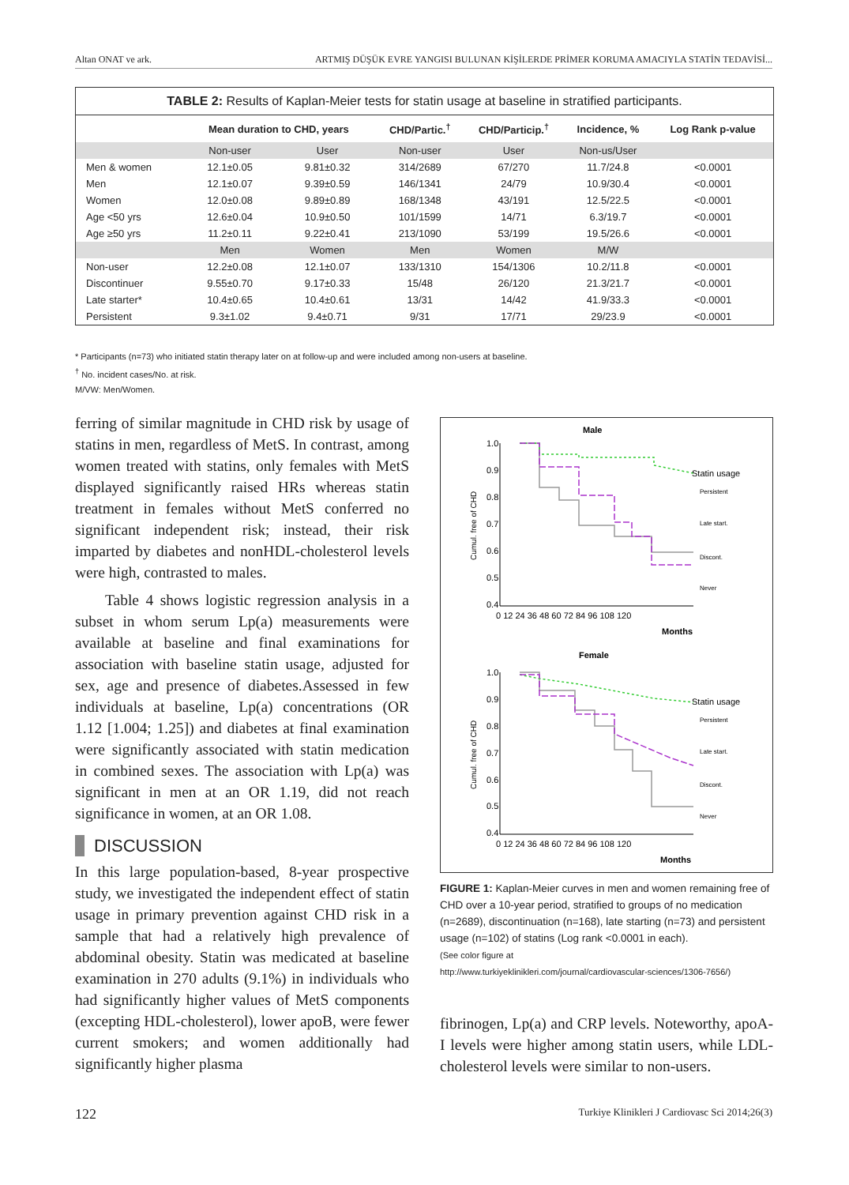Altan ONAT ve ark. ARTMIŞ DÜŞÜK EVRE YANGISI BULUNAN KİŞİLERDE PRİMER KORUMA AMACIYLA STATİN TEDAVİSİ...
TABLE 2: Results of Kaplan-Meier tests for statin usage at baseline in stratified participants.
| | Mean duration to CHD, years | | CHD/Partic.<sup>†</sup> | CHD/Particip.<sup>†</sup> | Incidence, % | Log Rank p-value |
| --- | --- | --- | --- | --- | --- | --- |
| | Non-user | User | Non-user | User | Non-us/User | |
| Men & women | 12.1±0.05 | 9.81±0.32 | 314/2689 | 67/270 | 11.7/24.8 | <0.0001 |
| Men | 12.1±0.07 | 9.39±0.59 | 146/1341 | 24/79 | 10.9/30.4 | <0.0001 |
| Women | 12.0±0.08 | 9.89±0.89 | 168/1348 | 43/191 | 12.5/22.5 | <0.0001 |
| Age <50 yrs | 12.6±0.04 | 10.9±0.50 | 101/1599 | 14/71 | 6.3/19.7 | <0.0001 |
| Age ≥50 yrs | 11.2±0.11 | 9.22±0.41 | 213/1090 | 53/199 | 19.5/26.6 | <0.0001 |
| | Men | Women | Men | Women | M/W | |
| Non-user | 12.2±0.08 | 12.1±0.07 | 133/1310 | 154/1306 | 10.2/11.8 | <0.0001 |
| Discontinuer | 9.55±0.70 | 9.17±0.33 | 15/48 | 26/120 | 21.3/21.7 | <0.0001 |
| Late starter* | 10.4±0.65 | 10.4±0.61 | 13/31 | 14/42 | 41.9/33.3 | <0.0001 |
| Persistent | 9.3±1.02 | 9.4±0.71 | 9/31 | 17/71 | 29/23.9 | <0.0001 |
* Participants (n=73) who initiated statin therapy later on at follow-up and were included among non-users at baseline.
<sup>†</sup> No. incident cases/No. at risk.
M/VW: Men/Women.
ferring of similar magnitude in CHD risk by usage of statins in men, regardless of MetS. In contrast, among women treated with statins, only females with MetS displayed significantly raised HRs whereas statin treatment in females without MetS conferred no significant independent risk; instead, their risk imparted by diabetes and nonHDL-cholesterol levels were high, contrasted to males.
Table 4 shows logistic regression analysis in a subset in whom serum Lp(a) measurements were available at baseline and final examinations for association with baseline statin usage, adjusted for sex, age and presence of diabetes.Assessed in few individuals at baseline, Lp(a) concentrations (OR 1.12 [1.004; 1.25]) and diabetes at final examination were significantly associated with statin medication in combined sexes. The association with Lp(a) was significant in men at an OR 1.19, did not reach significance in women, at an OR 1.08.
DISCUSSION
In this large population-based, 8-year prospective study, we investigated the independent effect of statin usage in primary prevention against CHD risk in a sample that had a relatively high prevalence of abdominal obesity. Statin was medicated at baseline examination in 270 adults (9.1%) in individuals who had significantly higher values of MetS components (excepting HDL-cholesterol), lower apoB, were fewer current smokers; and women additionally had significantly higher plasma
Male
1.0
0.9
0.8
0.7
0.6
0.5
0.4
Cumul. free of CHD
0 12 24 36 48 60 72 84 96 108 120
Months
Statin usage
Persistent
Late start.
Discont.
Never
Female
1.0
0.9
0.8
0.7
0.6
0.5
0.4
Cumul. free of CHD
0 12 24 36 48 60 72 84 96 108 120
Months
Statin usage
Persistent
Late start.
Discont.
Never
FIGURE 1: Kaplan-Meier curves in men and women remaining free of CHD over a 10-year period, stratified to groups of no medication (n=2689), discontinuation (n=168), late starting (n=73) and persistent usage (n=102) of statins (Log rank <0.0001 in each).
(See color figure at
http://www.turkiyeklinikleri.com/journal/cardiovascular-sciences/1306-7656/)
fibrinogen, Lp(a) and CRP levels. Noteworthy, apoA-I levels were higher among statin users, while LDL-cholesterol levels were similar to non-users.
122 Turkiye Klinikleri J Cardiovasc Sci 2014;26(3)